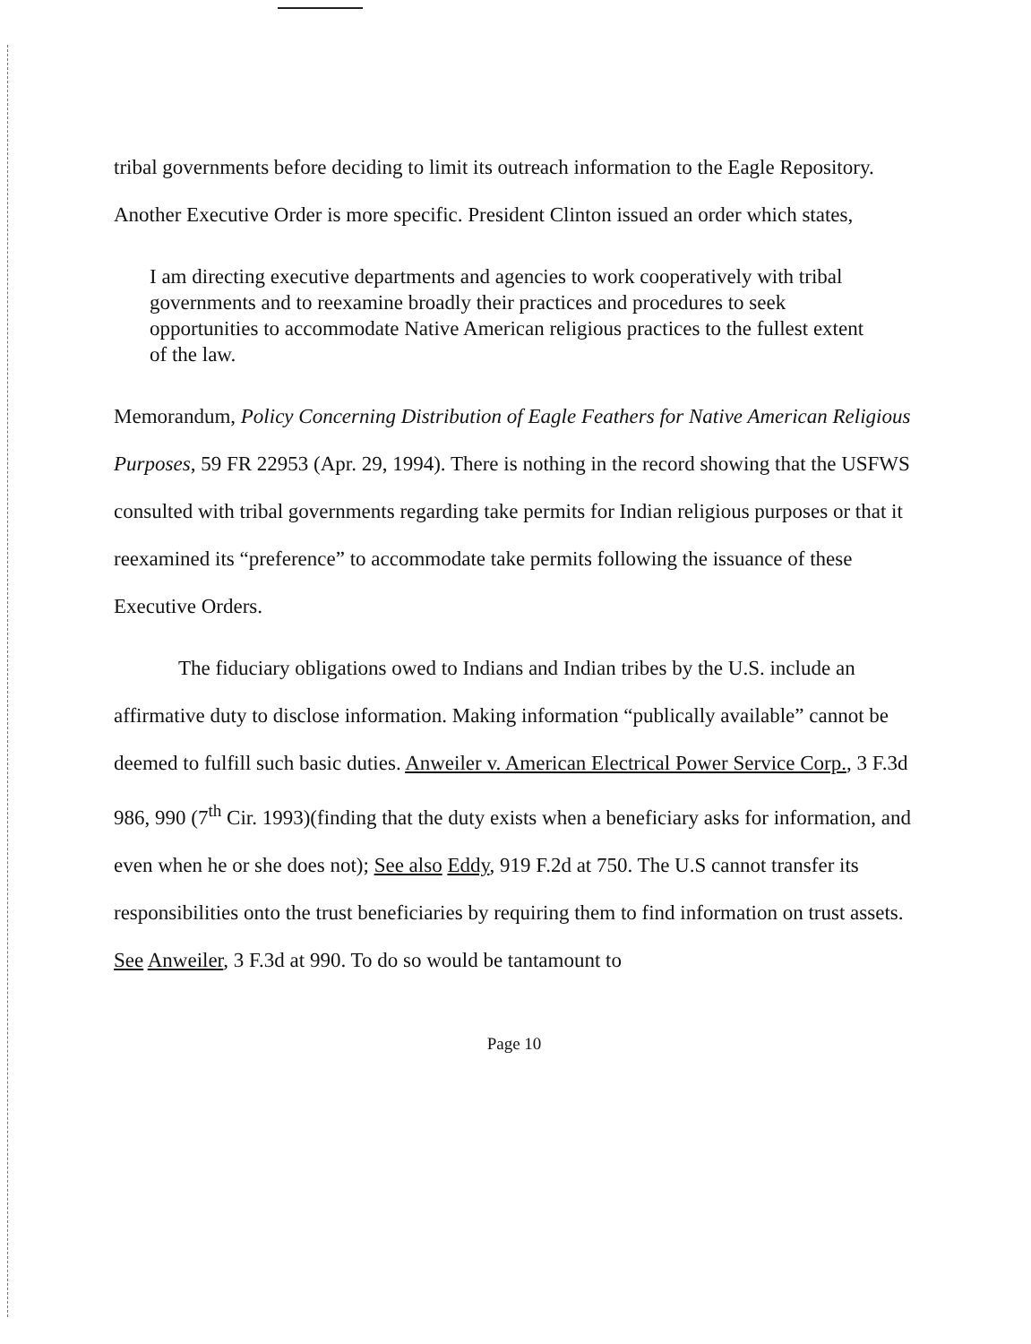tribal governments before deciding to limit its outreach information to the Eagle Repository. Another Executive Order is more specific. President Clinton issued an order which states,
I am directing executive departments and agencies to work cooperatively with tribal governments and to reexamine broadly their practices and procedures to seek opportunities to accommodate Native American religious practices to the fullest extent of the law.
Memorandum, Policy Concerning Distribution of Eagle Feathers for Native American Religious Purposes, 59 FR 22953 (Apr. 29, 1994). There is nothing in the record showing that the USFWS consulted with tribal governments regarding take permits for Indian religious purposes or that it reexamined its “preference” to accommodate take permits following the issuance of these Executive Orders.
The fiduciary obligations owed to Indians and Indian tribes by the U.S. include an affirmative duty to disclose information. Making information “publically available” cannot be deemed to fulfill such basic duties. Anweiler v. American Electrical Power Service Corp., 3 F.3d 986, 990 (7<sup>th</sup> Cir. 1993)(finding that the duty exists when a beneficiary asks for information, and even when he or she does not); See also Eddy, 919 F.2d at 750. The U.S cannot transfer its responsibilities onto the trust beneficiaries by requiring them to find information on trust assets. See Anweiler, 3 F.3d at 990. To do so would be tantamount to
Page 10